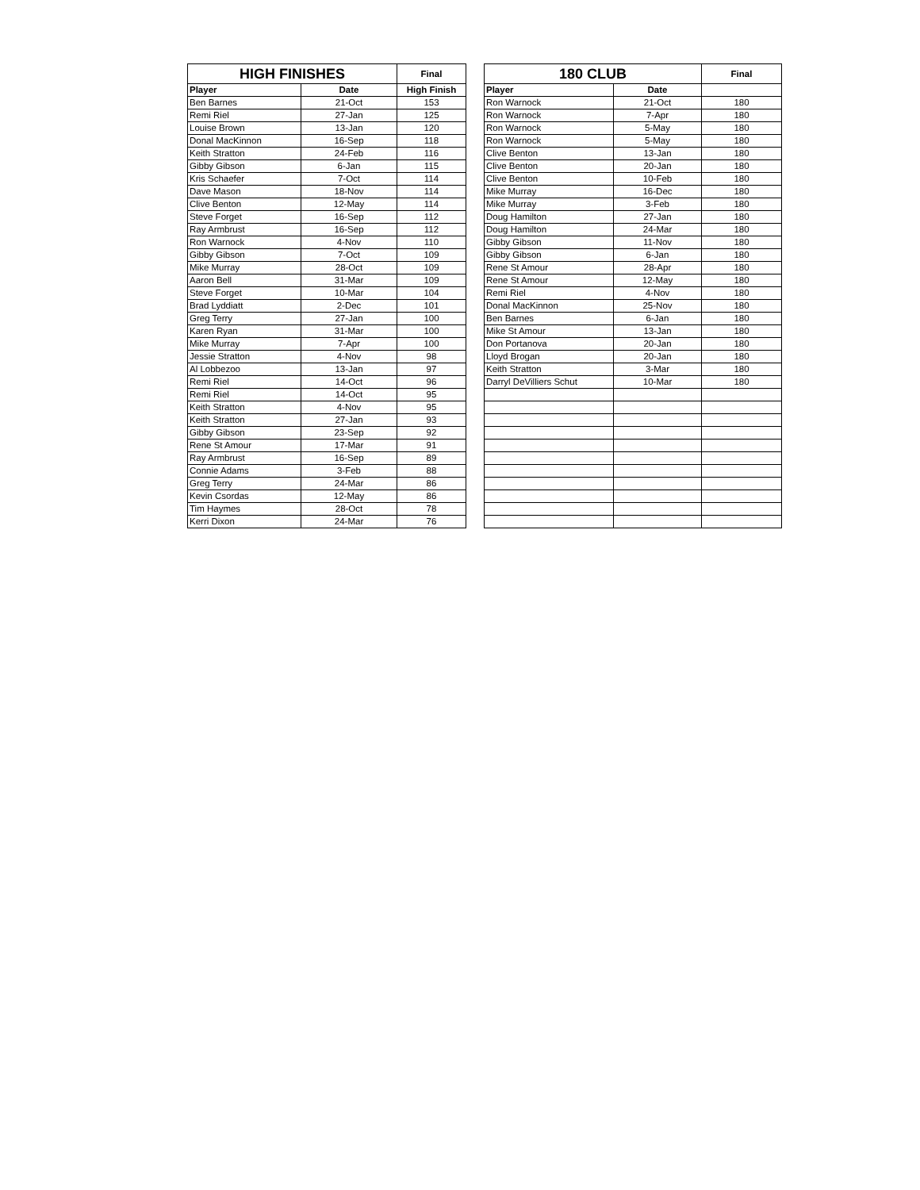| HIGH FINISHES | | Final |
| --- | --- | --- |
| Player | Date | High Finish |
| Ben Barnes | 21-Oct | 153 |
| Remi Riel | 27-Jan | 125 |
| Louise Brown | 13-Jan | 120 |
| Donal MacKinnon | 16-Sep | 118 |
| Keith Stratton | 24-Feb | 116 |
| Gibby Gibson | 6-Jan | 115 |
| Kris Schaefer | 7-Oct | 114 |
| Dave Mason | 18-Nov | 114 |
| Clive Benton | 12-May | 114 |
| Steve Forget | 16-Sep | 112 |
| Ray Armbrust | 16-Sep | 112 |
| Ron Warnock | 4-Nov | 110 |
| Gibby Gibson | 7-Oct | 109 |
| Mike Murray | 28-Oct | 109 |
| Aaron Bell | 31-Mar | 109 |
| Steve Forget | 10-Mar | 104 |
| Brad Lyddiatt | 2-Dec | 101 |
| Greg Terry | 27-Jan | 100 |
| Karen Ryan | 31-Mar | 100 |
| Mike Murray | 7-Apr | 100 |
| Jessie Stratton | 4-Nov | 98 |
| Al Lobbezoo | 13-Jan | 97 |
| Remi Riel | 14-Oct | 96 |
| Remi Riel | 14-Oct | 95 |
| Keith Stratton | 4-Nov | 95 |
| Keith Stratton | 27-Jan | 93 |
| Gibby Gibson | 23-Sep | 92 |
| Rene St Amour | 17-Mar | 91 |
| Ray Armbrust | 16-Sep | 89 |
| Connie Adams | 3-Feb | 88 |
| Greg Terry | 24-Mar | 86 |
| Kevin Csordas | 12-May | 86 |
| Tim Haymes | 28-Oct | 78 |
| Kerri Dixon | 24-Mar | 76 |
| 180 CLUB | | Final |
| --- | --- | --- |
| Player | Date | |
| Ron Warnock | 21-Oct | 180 |
| Ron Warnock | 7-Apr | 180 |
| Ron Warnock | 5-May | 180 |
| Ron Warnock | 5-May | 180 |
| Clive Benton | 13-Jan | 180 |
| Clive Benton | 20-Jan | 180 |
| Clive Benton | 10-Feb | 180 |
| Mike Murray | 16-Dec | 180 |
| Mike Murray | 3-Feb | 180 |
| Doug Hamilton | 27-Jan | 180 |
| Doug Hamilton | 24-Mar | 180 |
| Gibby Gibson | 11-Nov | 180 |
| Gibby Gibson | 6-Jan | 180 |
| Rene St Amour | 28-Apr | 180 |
| Rene St Amour | 12-May | 180 |
| Remi Riel | 4-Nov | 180 |
| Donal MacKinnon | 25-Nov | 180 |
| Ben Barnes | 6-Jan | 180 |
| Mike St Amour | 13-Jan | 180 |
| Don Portanova | 20-Jan | 180 |
| Lloyd Brogan | 20-Jan | 180 |
| Keith Stratton | 3-Mar | 180 |
| Darryl DeVilliers Schut | 10-Mar | 180 |